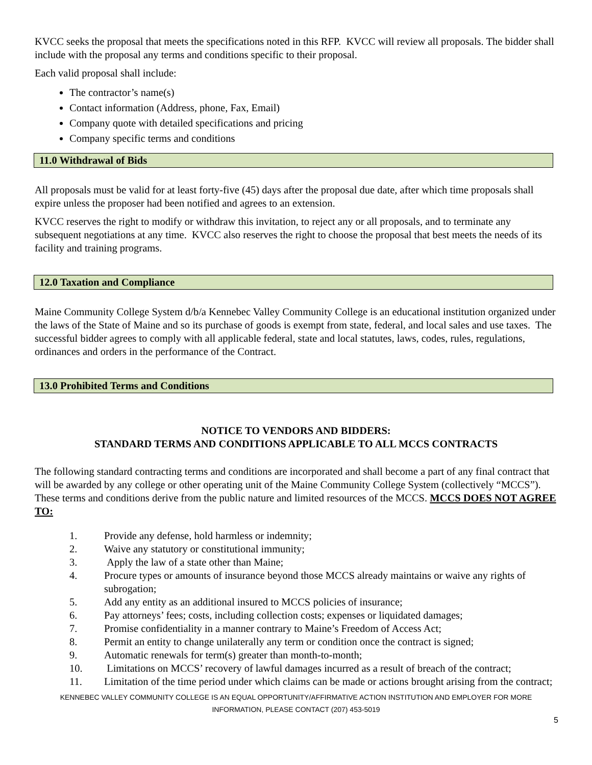KVCC seeks the proposal that meets the specifications noted in this RFP. KVCC will review all proposals. The bidder shall include with the proposal any terms and conditions specific to their proposal.
Each valid proposal shall include:
The contractor’s name(s)
Contact information (Address, phone, Fax, Email)
Company quote with detailed specifications and pricing
Company specific terms and conditions
11.0 Withdrawal of Bids
All proposals must be valid for at least forty-five (45) days after the proposal due date, after which time proposals shall expire unless the proposer had been notified and agrees to an extension.
KVCC reserves the right to modify or withdraw this invitation, to reject any or all proposals, and to terminate any subsequent negotiations at any time. KVCC also reserves the right to choose the proposal that best meets the needs of its facility and training programs.
12.0 Taxation and Compliance
Maine Community College System d/b/a Kennebec Valley Community College is an educational institution organized under the laws of the State of Maine and so its purchase of goods is exempt from state, federal, and local sales and use taxes. The successful bidder agrees to comply with all applicable federal, state and local statutes, laws, codes, rules, regulations, ordinances and orders in the performance of the Contract.
13.0 Prohibited Terms and Conditions
NOTICE TO VENDORS AND BIDDERS:
STANDARD TERMS AND CONDITIONS APPLICABLE TO ALL MCCS CONTRACTS
The following standard contracting terms and conditions are incorporated and shall become a part of any final contract that will be awarded by any college or other operating unit of the Maine Community College System (collectively “MCCS”). These terms and conditions derive from the public nature and limited resources of the MCCS. MCCS DOES NOT AGREE TO:
1. Provide any defense, hold harmless or indemnity;
2. Waive any statutory or constitutional immunity;
3. Apply the law of a state other than Maine;
4. Procure types or amounts of insurance beyond those MCCS already maintains or waive any rights of subrogation;
5. Add any entity as an additional insured to MCCS policies of insurance;
6. Pay attorneys’ fees; costs, including collection costs; expenses or liquidated damages;
7. Promise confidentiality in a manner contrary to Maine’s Freedom of Access Act;
8. Permit an entity to change unilaterally any term or condition once the contract is signed;
9. Automatic renewals for term(s) greater than month-to-month;
10. Limitations on MCCS’ recovery of lawful damages incurred as a result of breach of the contract;
11. Limitation of the time period under which claims can be made or actions brought arising from the contract;
KENNEBEC VALLEY COMMUNITY COLLEGE IS AN EQUAL OPPORTUNITY/AFFIRMATIVE ACTION INSTITUTION AND EMPLOYER FOR MORE
INFORMATION, PLEASE CONTACT (207) 453-5019
5